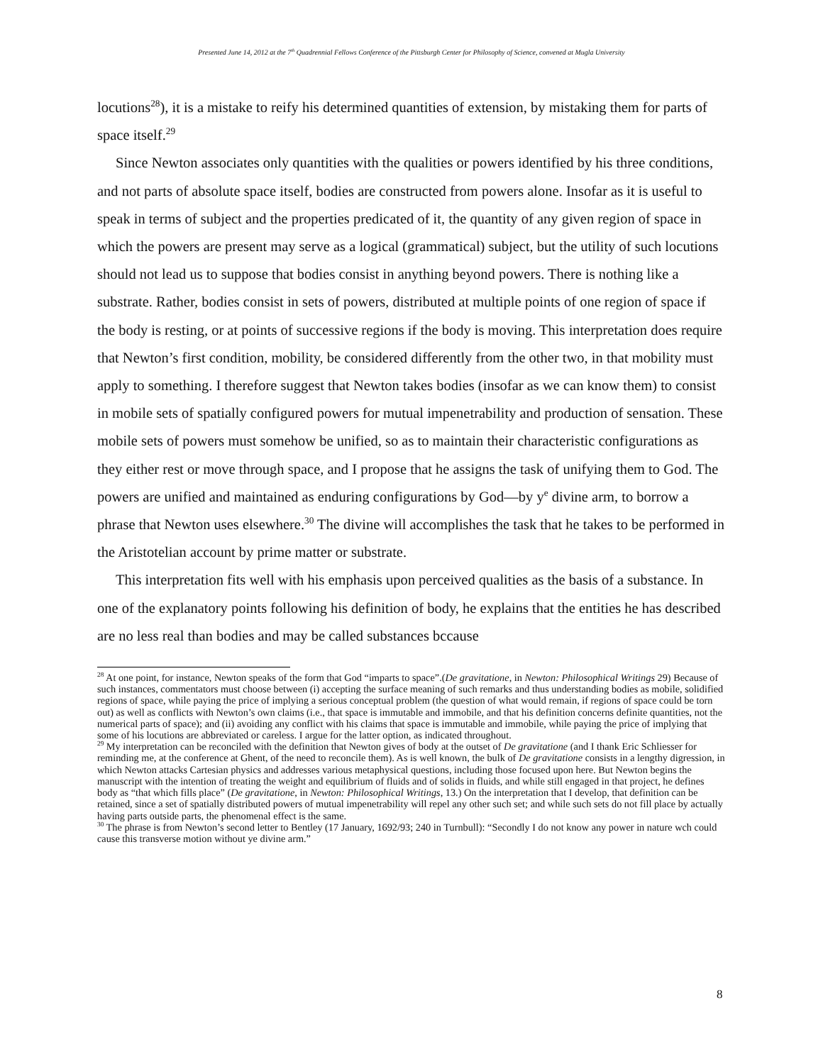Presented June 14, 2012 at the 7<sup>th</sup> Quadrennial Fellows Conference of the Pittsburgh Center for Philosophy of Science, convened at Mugla University
locutions<sup>28</sup>), it is a mistake to reify his determined quantities of extension, by mistaking them for parts of space itself.<sup>29</sup>
Since Newton associates only quantities with the qualities or powers identified by his three conditions, and not parts of absolute space itself, bodies are constructed from powers alone. Insofar as it is useful to speak in terms of subject and the properties predicated of it, the quantity of any given region of space in which the powers are present may serve as a logical (grammatical) subject, but the utility of such locutions should not lead us to suppose that bodies consist in anything beyond powers. There is nothing like a substrate. Rather, bodies consist in sets of powers, distributed at multiple points of one region of space if the body is resting, or at points of successive regions if the body is moving. This interpretation does require that Newton’s first condition, mobility, be considered differently from the other two, in that mobility must apply to something. I therefore suggest that Newton takes bodies (insofar as we can know them) to consist in mobile sets of spatially configured powers for mutual impenetrability and production of sensation. These mobile sets of powers must somehow be unified, so as to maintain their characteristic configurations as they either rest or move through space, and I propose that he assigns the task of unifying them to God. The powers are unified and maintained as enduring configurations by God—by y<sup>e</sup> divine arm, to borrow a phrase that Newton uses elsewhere.<sup>30</sup> The divine will accomplishes the task that he takes to be performed in the Aristotelian account by prime matter or substrate.
This interpretation fits well with his emphasis upon perceived qualities as the basis of a substance. In one of the explanatory points following his definition of body, he explains that the entities he has described are no less real than bodies and may be called substances bccause
<sup>28</sup> At one point, for instance, Newton speaks of the form that God “imparts to space”.(De gravitatione, in Newton: Philosophical Writings 29) Because of such instances, commentators must choose between (i) accepting the surface meaning of such remarks and thus understanding bodies as mobile, solidified regions of space, while paying the price of implying a serious conceptual problem (the question of what would remain, if regions of space could be torn out) as well as conflicts with Newton’s own claims (i.e., that space is immutable and immobile, and that his definition concerns definite quantities, not the numerical parts of space); and (ii) avoiding any conflict with his claims that space is immutable and immobile, while paying the price of implying that some of his locutions are abbreviated or careless. I argue for the latter option, as indicated throughout.
<sup>29</sup> My interpretation can be reconciled with the definition that Newton gives of body at the outset of De gravitatione (and I thank Eric Schliesser for reminding me, at the conference at Ghent, of the need to reconcile them). As is well known, the bulk of De gravitatione consists in a lengthy digression, in which Newton attacks Cartesian physics and addresses various metaphysical questions, including those focused upon here. But Newton begins the manuscript with the intention of treating the weight and equilibrium of fluids and of solids in fluids, and while still engaged in that project, he defines body as “that which fills place” (De gravitatione, in Newton: Philosophical Writings, 13.) On the interpretation that I develop, that definition can be retained, since a set of spatially distributed powers of mutual impenetrability will repel any other such set; and while such sets do not fill place by actually having parts outside parts, the phenomenal effect is the same.
<sup>30</sup> The phrase is from Newton’s second letter to Bentley (17 January, 1692/93; 240 in Turnbull): “Secondly I do not know any power in nature wch could cause this transverse motion without ye divine arm.”
8